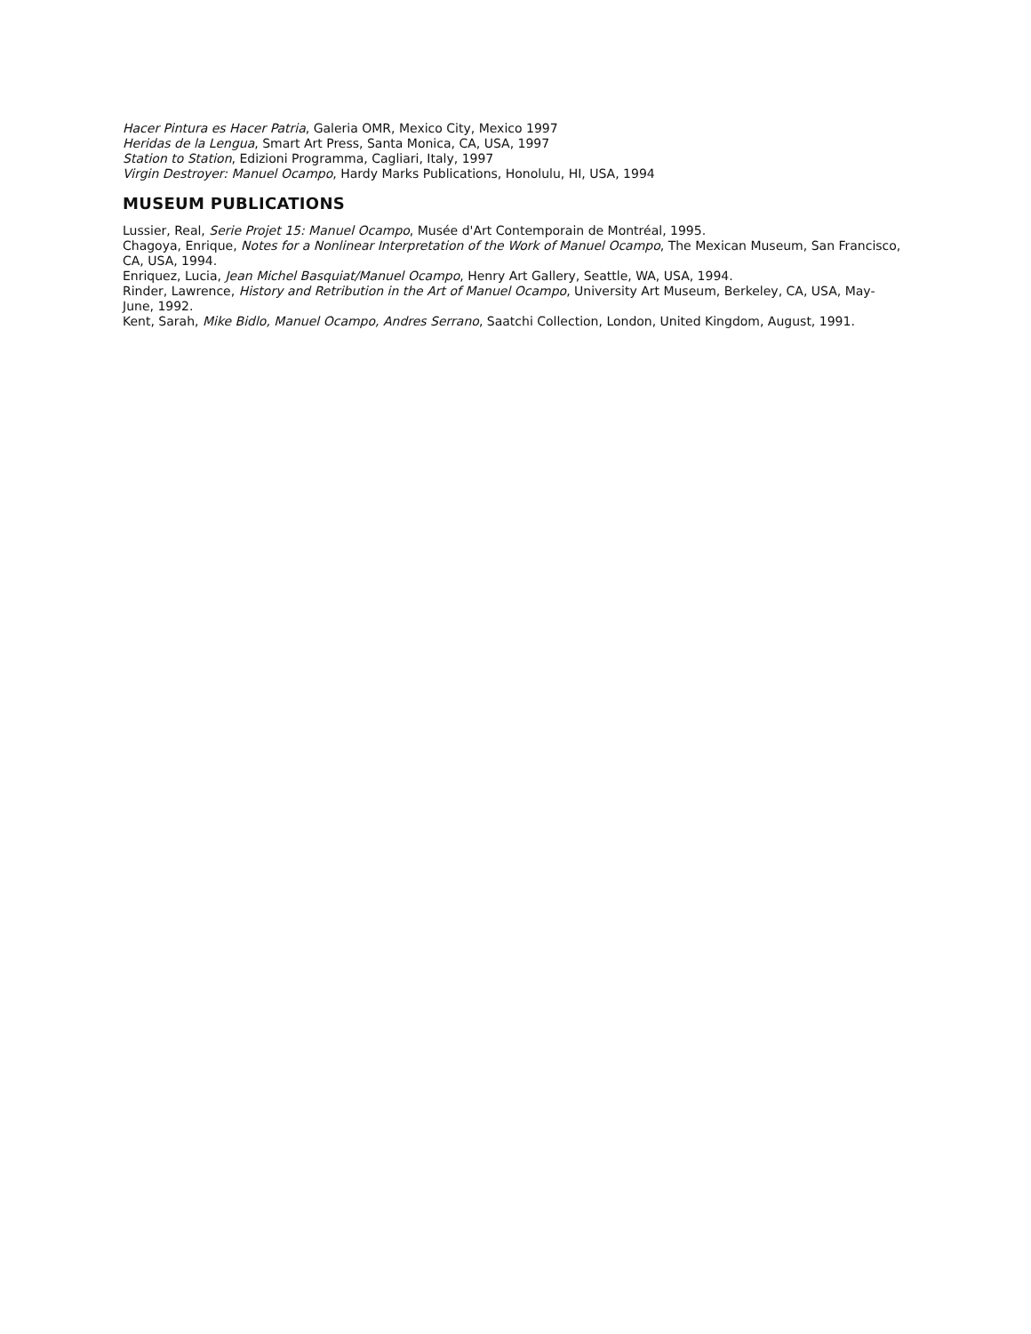Hacer Pintura es Hacer Patria, Galeria OMR, Mexico City, Mexico 1997
Heridas de la Lengua, Smart Art Press, Santa Monica, CA, USA, 1997
Station to Station, Edizioni Programma, Cagliari, Italy, 1997
Virgin Destroyer: Manuel Ocampo, Hardy Marks Publications, Honolulu, HI, USA, 1994
MUSEUM PUBLICATIONS
Lussier, Real, Serie Projet 15: Manuel Ocampo, Musée d'Art Contemporain de Montréal, 1995.
Chagoya, Enrique, Notes for a Nonlinear Interpretation of the Work of Manuel Ocampo, The Mexican Museum, San Francisco, CA, USA, 1994.
Enriquez, Lucia, Jean Michel Basquiat/Manuel Ocampo, Henry Art Gallery, Seattle, WA, USA, 1994.
Rinder, Lawrence, History and Retribution in the Art of Manuel Ocampo, University Art Museum, Berkeley, CA, USA, May-June, 1992.
Kent, Sarah, Mike Bidlo, Manuel Ocampo, Andres Serrano, Saatchi Collection, London, United Kingdom, August, 1991.